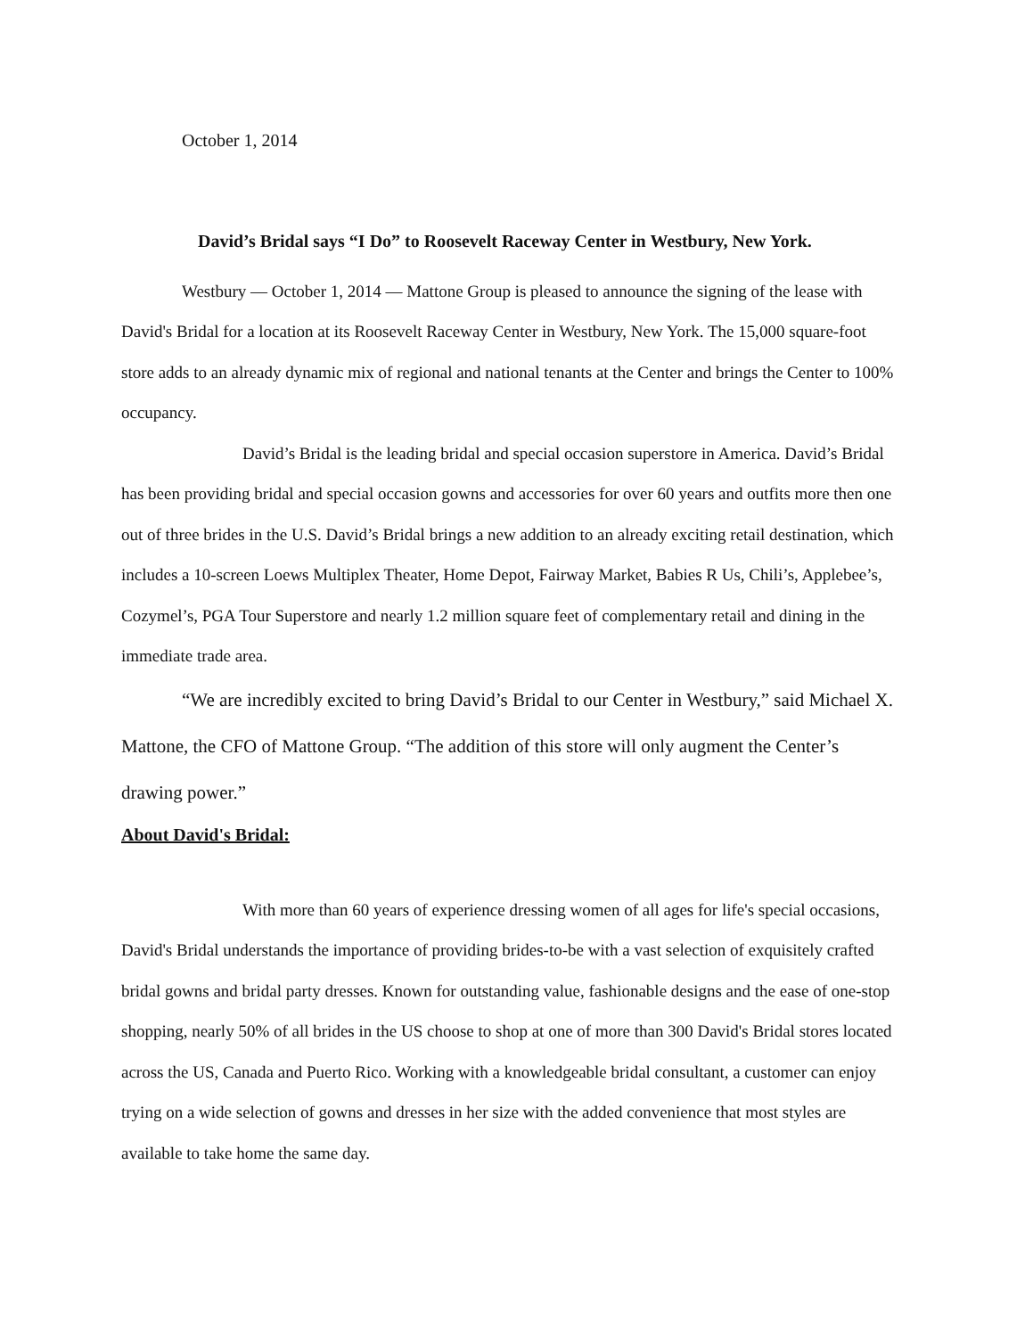October 1, 2014
David’s Bridal says “I Do” to Roosevelt Raceway Center in Westbury, New York.
Westbury — October 1, 2014 — Mattone Group is pleased to announce the signing of the lease with David's Bridal for a location at its Roosevelt Raceway Center in Westbury, New York. The 15,000 square-foot store adds to an already dynamic mix of regional and national tenants at the Center and brings the Center to 100% occupancy.
David’s Bridal is the leading bridal and special occasion superstore in America. David’s Bridal has been providing bridal and special occasion gowns and accessories for over 60 years and outfits more then one out of three brides in the U.S. David’s Bridal brings a new addition to an already exciting retail destination, which includes a 10-screen Loews Multiplex Theater, Home Depot, Fairway Market, Babies R Us, Chili’s, Applebee’s, Cozymel’s, PGA Tour Superstore and nearly 1.2 million square feet of complementary retail and dining in the immediate trade area.
“We are incredibly excited to bring David’s Bridal to our Center in Westbury,” said Michael X. Mattone, the CFO of Mattone Group. “The addition of this store will only augment the Center’s drawing power.”
About David's Bridal:
With more than 60 years of experience dressing women of all ages for life's special occasions, David's Bridal understands the importance of providing brides-to-be with a vast selection of exquisitely crafted bridal gowns and bridal party dresses. Known for outstanding value, fashionable designs and the ease of one-stop shopping, nearly 50% of all brides in the US choose to shop at one of more than 300 David's Bridal stores located across the US, Canada and Puerto Rico. Working with a knowledgeable bridal consultant, a customer can enjoy trying on a wide selection of gowns and dresses in her size with the added convenience that most styles are available to take home the same day.